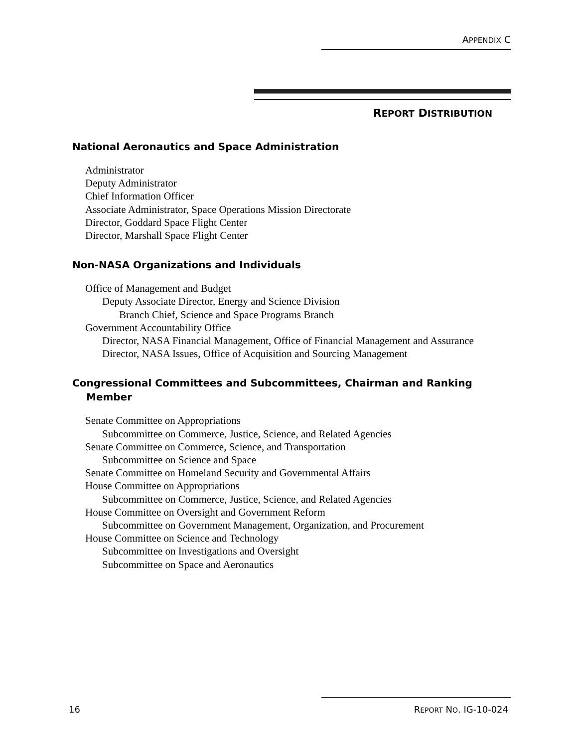APPENDIX C
REPORT DISTRIBUTION
National Aeronautics and Space Administration
Administrator
Deputy Administrator
Chief Information Officer
Associate Administrator, Space Operations Mission Directorate
Director, Goddard Space Flight Center
Director, Marshall Space Flight Center
Non-NASA Organizations and Individuals
Office of Management and Budget
Deputy Associate Director, Energy and Science Division
Branch Chief, Science and Space Programs Branch
Government Accountability Office
Director, NASA Financial Management, Office of Financial Management and Assurance
Director, NASA Issues, Office of Acquisition and Sourcing Management
Congressional Committees and Subcommittees, Chairman and Ranking Member
Senate Committee on Appropriations
Subcommittee on Commerce, Justice, Science, and Related Agencies
Senate Committee on Commerce, Science, and Transportation
Subcommittee on Science and Space
Senate Committee on Homeland Security and Governmental Affairs
House Committee on Appropriations
Subcommittee on Commerce, Justice, Science, and Related Agencies
House Committee on Oversight and Government Reform
Subcommittee on Government Management, Organization, and Procurement
House Committee on Science and Technology
Subcommittee on Investigations and Oversight
Subcommittee on Space and Aeronautics
16 REPORT NO. IG-10-024